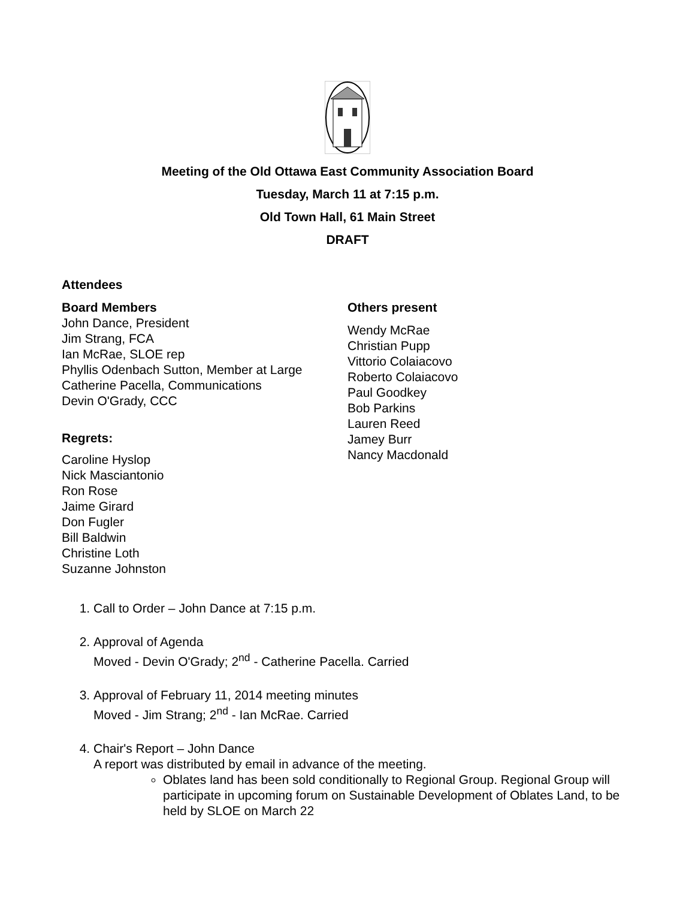Meeting of the Old Ottawa East Community Association Board
Tuesday, March 11 at 7:15 p.m.
Old Town Hall, 61 Main Street
DRAFT
Attendees
Board Members
John Dance, President
Jim Strang, FCA
Ian McRae, SLOE rep
Phyllis Odenbach Sutton, Member at Large
Catherine Pacella, Communications
Devin O'Grady, CCC
Regrets:
Caroline Hyslop
Nick Masciantonio
Ron Rose
Jaime Girard
Don Fugler
Bill Baldwin
Christine Loth
Suzanne Johnston
Others present
Wendy McRae
Christian Pupp
Vittorio Colaiacovo
Roberto Colaiacovo
Paul Goodkey
Bob Parkins
Lauren Reed
Jamey Burr
Nancy Macdonald
1. Call to Order – John Dance at 7:15 p.m.
2. Approval of Agenda
Moved - Devin O'Grady; 2<sup>nd</sup> - Catherine Pacella. Carried
3. Approval of February 11, 2014 meeting minutes
Moved - Jim Strang; 2<sup>nd</sup> - Ian McRae. Carried
4. Chair's Report – John Dance
A report was distributed by email in advance of the meeting.
Oblates land has been sold conditionally to Regional Group. Regional Group will participate in upcoming forum on Sustainable Development of Oblates Land, to be held by SLOE on March 22